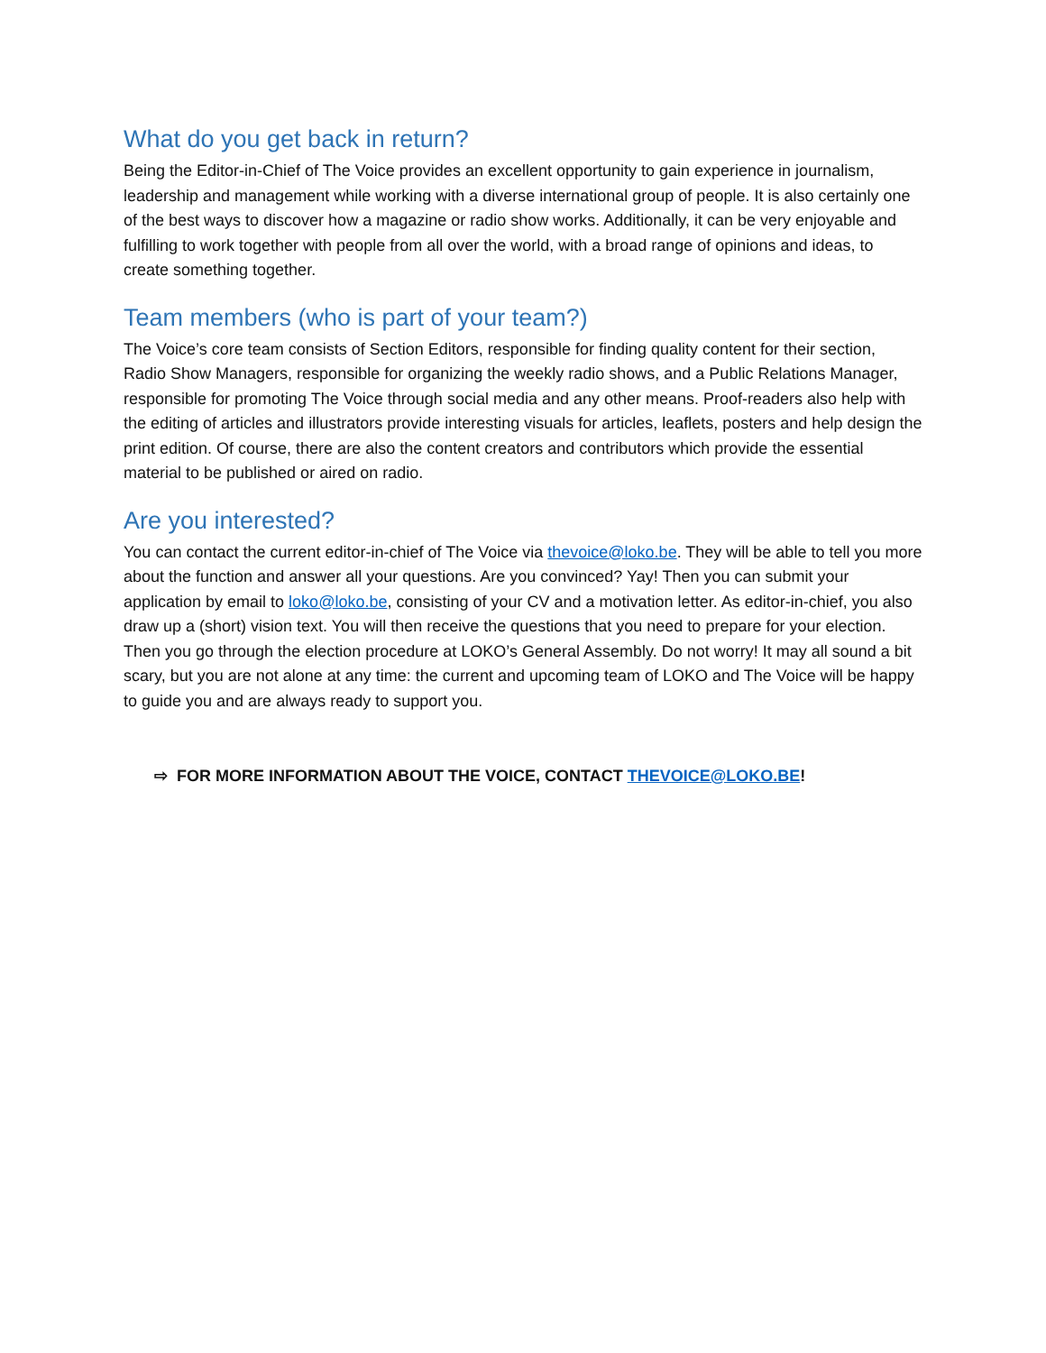What do you get back in return?
Being the Editor-in-Chief of The Voice provides an excellent opportunity to gain experience in journalism, leadership and management while working with a diverse international group of people. It is also certainly one of the best ways to discover how a magazine or radio show works. Additionally, it can be very enjoyable and fulfilling to work together with people from all over the world, with a broad range of opinions and ideas, to create something together.
Team members (who is part of your team?)
The Voice’s core team consists of Section Editors, responsible for finding quality content for their section, Radio Show Managers, responsible for organizing the weekly radio shows, and a Public Relations Manager, responsible for promoting The Voice through social media and any other means. Proof-readers also help with the editing of articles and illustrators provide interesting visuals for articles, leaflets, posters and help design the print edition. Of course, there are also the content creators and contributors which provide the essential material to be published or aired on radio.
Are you interested?
You can contact the current editor-in-chief of The Voice via thevoice@loko.be. They will be able to tell you more about the function and answer all your questions. Are you convinced? Yay! Then you can submit your application by email to loko@loko.be, consisting of your CV and a motivation letter. As editor-in-chief, you also draw up a (short) vision text. You will then receive the questions that you need to prepare for your election. Then you go through the election procedure at LOKO’s General Assembly. Do not worry! It may all sound a bit scary, but you are not alone at any time: the current and upcoming team of LOKO and The Voice will be happy to guide you and are always ready to support you.
⇨ FOR MORE INFORMATION ABOUT THE VOICE, CONTACT THEVOICE@LOKO.BE!